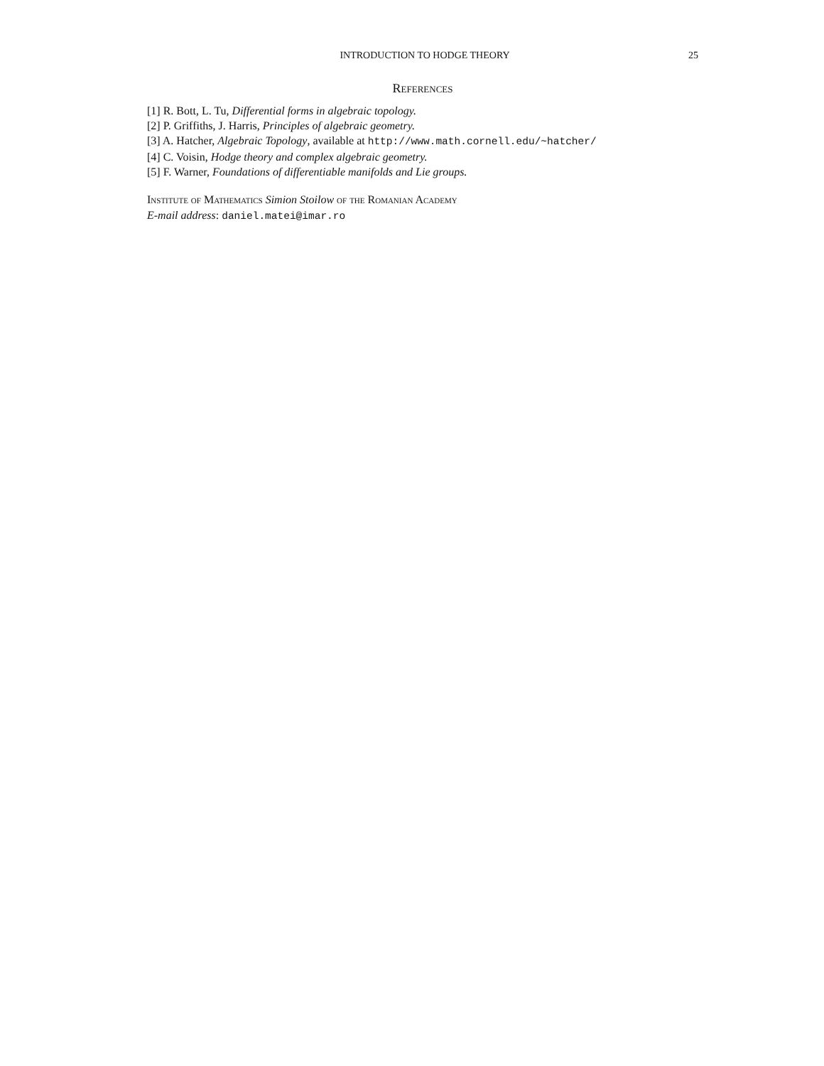INTRODUCTION TO HODGE THEORY 25
References
[1] R. Bott, L. Tu, Differential forms in algebraic topology.
[2] P. Griffiths, J. Harris, Principles of algebraic geometry.
[3] A. Hatcher, Algebraic Topology, available at http://www.math.cornell.edu/~hatcher/
[4] C. Voisin, Hodge theory and complex algebraic geometry.
[5] F. Warner, Foundations of differentiable manifolds and Lie groups.
Institute of Mathematics Simion Stoilow of the Romanian Academy
E-mail address: daniel.matei@imar.ro